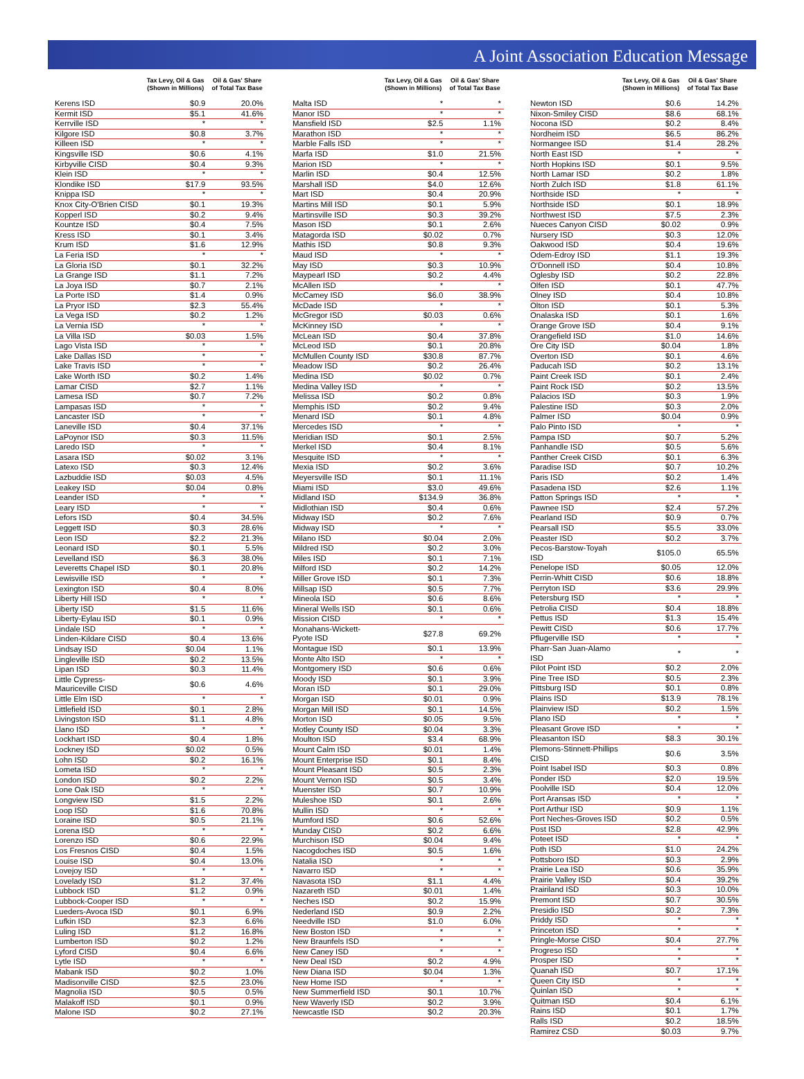A Joint Association Education Message
| | Tax Levy, Oil & Gas (Shown in Millions) | Oil & Gas' Share of Total Tax Base |
| --- | --- | --- |
| Kerens ISD | $0.9 | 20.0% |
| Kermit ISD | $5.1 | 41.6% |
| Kerrville ISD | * | * |
| Kilgore ISD | $0.8 | 3.7% |
| Killeen ISD | * | * |
| Kingsville ISD | $0.6 | 4.1% |
| Kirbyville CISD | $0.4 | 9.3% |
| Klein ISD | * | * |
| Klondike ISD | $17.9 | 93.5% |
| Knippa ISD | * | * |
| Knox City-O'Brien CISD | $0.1 | 19.3% |
| Kopperl ISD | $0.2 | 9.4% |
| Kountze ISD | $0.4 | 7.5% |
| Kress ISD | $0.1 | 3.4% |
| Krum ISD | $1.6 | 12.9% |
| La Feria ISD | * | * |
| La Gloria ISD | $0.1 | 32.2% |
| La Grange ISD | $1.1 | 7.2% |
| La Joya ISD | $0.7 | 2.1% |
| La Porte ISD | $1.4 | 0.9% |
| La Pryor ISD | $2.3 | 55.4% |
| La Vega ISD | $0.2 | 1.2% |
| La Vernia ISD | * | * |
| La Villa ISD | $0.03 | 1.5% |
| Lago Vista ISD | * | * |
| Lake Dallas ISD | * | * |
| Lake Travis ISD | * | * |
| Lake Worth ISD | $0.2 | 1.4% |
| Lamar CISD | $2.7 | 1.1% |
| Lamesa ISD | $0.7 | 7.2% |
| Lampasas ISD | * | * |
| Lancaster ISD | * | * |
| Laneville ISD | $0.4 | 37.1% |
| LaPoynor ISD | $0.3 | 11.5% |
| Laredo ISD | * | * |
| Lasara ISD | $0.02 | 3.1% |
| Latexo ISD | $0.3 | 12.4% |
| Lazbuddie ISD | $0.03 | 4.5% |
| Leakey ISD | $0.04 | 0.8% |
| Leander ISD | * | * |
| Leary ISD | * | * |
| Lefors ISD | $0.4 | 34.5% |
| Leggett ISD | $0.3 | 28.6% |
| Leon ISD | $2.2 | 21.3% |
| Leonard ISD | $0.1 | 5.5% |
| Levelland ISD | $6.3 | 38.0% |
| Leveretts Chapel ISD | $0.1 | 20.8% |
| Lewisville ISD | * | * |
| Lexington ISD | $0.4 | 8.0% |
| Liberty Hill ISD | * | * |
| Liberty ISD | $1.5 | 11.6% |
| Liberty-Eylau ISD | $0.1 | 0.9% |
| Lindale ISD | * | * |
| Linden-Kildare CISD | $0.4 | 13.6% |
| Lindsay ISD | $0.04 | 1.1% |
| Lingleville ISD | $0.2 | 13.5% |
| Lipan ISD | $0.3 | 11.4% |
| Little Cypress-Mauriceville CISD | $0.6 | 4.6% |
| Little Elm ISD | * | * |
| Littlefield ISD | $0.1 | 2.8% |
| Livingston ISD | $1.1 | 4.8% |
| Llano ISD | * | * |
| Lockhart ISD | $0.4 | 1.8% |
| Lockney ISD | $0.02 | 0.5% |
| Lohn ISD | $0.2 | 16.1% |
| Lometa ISD | * | * |
| London ISD | $0.2 | 2.2% |
| Lone Oak ISD | * | * |
| Longview ISD | $1.5 | 2.2% |
| Loop ISD | $1.6 | 70.8% |
| Loraine ISD | $0.5 | 21.1% |
| Lorena ISD | * | * |
| Lorenzo ISD | $0.6 | 22.9% |
| Los Fresnos CISD | $0.4 | 1.5% |
| Louise ISD | $0.4 | 13.0% |
| Lovejoy ISD | * | * |
| Lovelady ISD | $1.2 | 37.4% |
| Lubbock ISD | $1.2 | 0.9% |
| Lubbock-Cooper ISD | * | * |
| Lueders-Avoca ISD | $0.1 | 6.9% |
| Lufkin ISD | $2.3 | 6.6% |
| Luling ISD | $1.2 | 16.8% |
| Lumberton ISD | $0.2 | 1.2% |
| Lyford CISD | $0.4 | 6.6% |
| Lytle ISD | * | * |
| Mabank ISD | $0.2 | 1.0% |
| Madisonville CISD | $2.5 | 23.0% |
| Magnolia ISD | $0.5 | 0.5% |
| Malakoff ISD | $0.1 | 0.9% |
| Malone ISD | $0.2 | 27.1% |
| | Tax Levy, Oil & Gas (Shown in Millions) | Oil & Gas' Share of Total Tax Base |
| --- | --- | --- |
| Malta ISD | * | * |
| Manor ISD | * | * |
| Mansfield ISD | $2.5 | 1.1% |
| Marathon ISD | * | * |
| Marble Falls ISD | * | * |
| Marfa ISD | $1.0 | 21.5% |
| Marion ISD | * | * |
| Marlin ISD | $0.4 | 12.5% |
| Marshall ISD | $4.0 | 12.6% |
| Mart ISD | $0.4 | 20.9% |
| Martins Mill ISD | $0.1 | 5.9% |
| Martinsville ISD | $0.3 | 39.2% |
| Mason ISD | $0.1 | 2.6% |
| Matagorda ISD | $0.02 | 0.7% |
| Mathis ISD | $0.8 | 9.3% |
| Maud ISD | * | * |
| May ISD | $0.3 | 10.9% |
| Maypearl ISD | $0.2 | 4.4% |
| McAllen ISD | * | * |
| McCamey ISD | $6.0 | 38.9% |
| McDade ISD | * | * |
| McGregor ISD | $0.03 | 0.6% |
| McKinney ISD | * | * |
| McLean ISD | $0.4 | 37.8% |
| McLeod ISD | $0.1 | 20.8% |
| McMullen County ISD | $30.8 | 87.7% |
| Meadow ISD | $0.2 | 26.4% |
| Medina ISD | $0.02 | 0.7% |
| Medina Valley ISD | * | * |
| Melissa ISD | $0.2 | 0.8% |
| Memphis ISD | $0.2 | 9.4% |
| Menard ISD | $0.1 | 4.8% |
| Mercedes ISD | * | * |
| Meridian ISD | $0.1 | 2.5% |
| Merkel ISD | $0.4 | 8.1% |
| Mesquite ISD | * | * |
| Mexia ISD | $0.2 | 3.6% |
| Meyersville ISD | $0.1 | 11.1% |
| Miami ISD | $3.0 | 49.6% |
| Midland ISD | $134.9 | 36.8% |
| Midlothian ISD | $0.4 | 0.6% |
| Midway ISD | $0.2 | 7.6% |
| Midway ISD | * | * |
| Milano ISD | $0.04 | 2.0% |
| Mildred ISD | $0.2 | 3.0% |
| Miles ISD | $0.1 | 7.1% |
| Milford ISD | $0.2 | 14.2% |
| Miller Grove ISD | $0.1 | 7.3% |
| Millsap ISD | $0.5 | 7.7% |
| Mineola ISD | $0.6 | 8.6% |
| Mineral Wells ISD | $0.1 | 0.6% |
| Mission CISD | * | * |
| Monahans-Wickett-Pyote ISD | $27.8 | 69.2% |
| Montague ISD | $0.1 | 13.9% |
| Monte Alto ISD | * | * |
| Montgomery ISD | $0.6 | 0.6% |
| Moody ISD | $0.1 | 3.9% |
| Moran ISD | $0.1 | 29.0% |
| Morgan ISD | $0.01 | 0.9% |
| Morgan Mill ISD | $0.1 | 14.5% |
| Morton ISD | $0.05 | 9.5% |
| Motley County ISD | $0.04 | 3.3% |
| Moulton ISD | $3.4 | 68.9% |
| Mount Calm ISD | $0.01 | 1.4% |
| Mount Enterprise ISD | $0.1 | 8.4% |
| Mount Pleasant ISD | $0.5 | 2.3% |
| Mount Vernon ISD | $0.5 | 3.4% |
| Muenster ISD | $0.7 | 10.9% |
| Muleshoe ISD | $0.1 | 2.6% |
| Mullin ISD | * | * |
| Mumford ISD | $0.6 | 52.6% |
| Munday CISD | $0.2 | 6.6% |
| Murchison ISD | $0.04 | 9.4% |
| Nacogdoches ISD | $0.5 | 1.6% |
| Natalia ISD | * | * |
| Navarro ISD | * | * |
| Navasota ISD | $1.1 | 4.4% |
| Nazareth ISD | $0.01 | 1.4% |
| Neches ISD | $0.2 | 15.9% |
| Nederland ISD | $0.9 | 2.2% |
| Needville ISD | $1.0 | 6.0% |
| New Boston ISD | * | * |
| New Braunfels ISD | * | * |
| New Caney ISD | * | * |
| New Deal ISD | $0.2 | 4.9% |
| New Diana ISD | $0.04 | 1.3% |
| New Home ISD | * | * |
| New Summerfield ISD | $0.1 | 10.7% |
| New Waverly ISD | $0.2 | 3.9% |
| Newcastle ISD | $0.2 | 20.3% |
| | Tax Levy, Oil & Gas (Shown in Millions) | Oil & Gas' Share of Total Tax Base |
| --- | --- | --- |
| Newton ISD | $0.6 | 14.2% |
| Nixon-Smiley CISD | $8.6 | 68.1% |
| Nocona ISD | $0.2 | 8.4% |
| Nordheim ISD | $6.5 | 86.2% |
| Normangee ISD | $1.4 | 28.2% |
| North East ISD | * | * |
| North Hopkins ISD | $0.1 | 9.5% |
| North Lamar ISD | $0.2 | 1.8% |
| North Zulch ISD | $1.8 | 61.1% |
| Northside ISD | * | * |
| Northside ISD | $0.1 | 18.9% |
| Northwest ISD | $7.5 | 2.3% |
| Nueces Canyon CISD | $0.02 | 0.9% |
| Nursery ISD | $0.3 | 12.0% |
| Oakwood ISD | $0.4 | 19.6% |
| Odem-Edroy ISD | $1.1 | 19.3% |
| O'Donnell ISD | $0.4 | 10.8% |
| Oglesby ISD | $0.2 | 22.8% |
| Olfen ISD | $0.1 | 47.7% |
| Olney ISD | $0.4 | 10.8% |
| Olton ISD | $0.1 | 5.3% |
| Onalaska ISD | $0.1 | 1.6% |
| Orange Grove ISD | $0.4 | 9.1% |
| Orangefield ISD | $1.0 | 14.6% |
| Ore City ISD | $0.04 | 1.8% |
| Overton ISD | $0.1 | 4.6% |
| Paducah ISD | $0.2 | 13.1% |
| Paint Creek ISD | $0.1 | 2.4% |
| Paint Rock ISD | $0.2 | 13.5% |
| Palacios ISD | $0.3 | 1.9% |
| Palestine ISD | $0.3 | 2.0% |
| Palmer ISD | $0.04 | 0.9% |
| Palo Pinto ISD | * | * |
| Pampa ISD | $0.7 | 5.2% |
| Panhandle ISD | $0.5 | 5.6% |
| Panther Creek CISD | $0.1 | 6.3% |
| Paradise ISD | $0.7 | 10.2% |
| Paris ISD | $0.2 | 1.4% |
| Pasadena ISD | $2.6 | 1.1% |
| Patton Springs ISD | * | * |
| Pawnee ISD | $2.4 | 57.2% |
| Pearland ISD | $0.9 | 0.7% |
| Pearsall ISD | $5.5 | 33.0% |
| Peaster ISD | $0.2 | 3.7% |
| Pecos-Barstow-Toyah ISD | $105.0 | 65.5% |
| Penelope ISD | $0.05 | 12.0% |
| Perrin-Whitt CISD | $0.6 | 18.8% |
| Perryton ISD | $3.6 | 29.9% |
| Petersburg ISD | * | * |
| Petrolia CISD | $0.4 | 18.8% |
| Pettus ISD | $1.3 | 15.4% |
| Pewitt CISD | $0.6 | 17.7% |
| Pflugerville ISD | * | * |
| Pharr-San Juan-Alamo ISD | * | * |
| Pilot Point ISD | $0.2 | 2.0% |
| Pine Tree ISD | $0.5 | 2.3% |
| Pittsburg ISD | $0.1 | 0.8% |
| Plains ISD | $13.9 | 78.1% |
| Plainview ISD | $0.2 | 1.5% |
| Plano ISD | * | * |
| Pleasant Grove ISD | * | * |
| Pleasanton ISD | $8.3 | 30.1% |
| Plemons-Stinnett-Phillips CISD | $0.6 | 3.5% |
| Point Isabel ISD | $0.3 | 0.8% |
| Ponder ISD | $2.0 | 19.5% |
| Poolville ISD | $0.4 | 12.0% |
| Port Aransas ISD | * | * |
| Port Arthur ISD | $0.9 | 1.1% |
| Port Neches-Groves ISD | $0.2 | 0.5% |
| Post ISD | $2.8 | 42.9% |
| Poteet ISD | * | * |
| Poth ISD | $1.0 | 24.2% |
| Pottsboro ISD | $0.3 | 2.9% |
| Prairie Lea ISD | $0.6 | 35.9% |
| Prairie Valley ISD | $0.4 | 39.2% |
| Prairiland ISD | $0.3 | 10.0% |
| Premont ISD | $0.7 | 30.5% |
| Presidio ISD | $0.2 | 7.3% |
| Priddy ISD | * | * |
| Princeton ISD | * | * |
| Pringle-Morse CISD | $0.4 | 27.7% |
| Progreso ISD | * | * |
| Prosper ISD | * | * |
| Quanah ISD | $0.7 | 17.1% |
| Queen City ISD | * | * |
| Quinlan ISD | * | * |
| Quitman ISD | $0.4 | 6.1% |
| Rains ISD | $0.1 | 1.7% |
| Ralls ISD | $0.2 | 18.5% |
| Ramirez CSD | $0.03 | 9.7% |